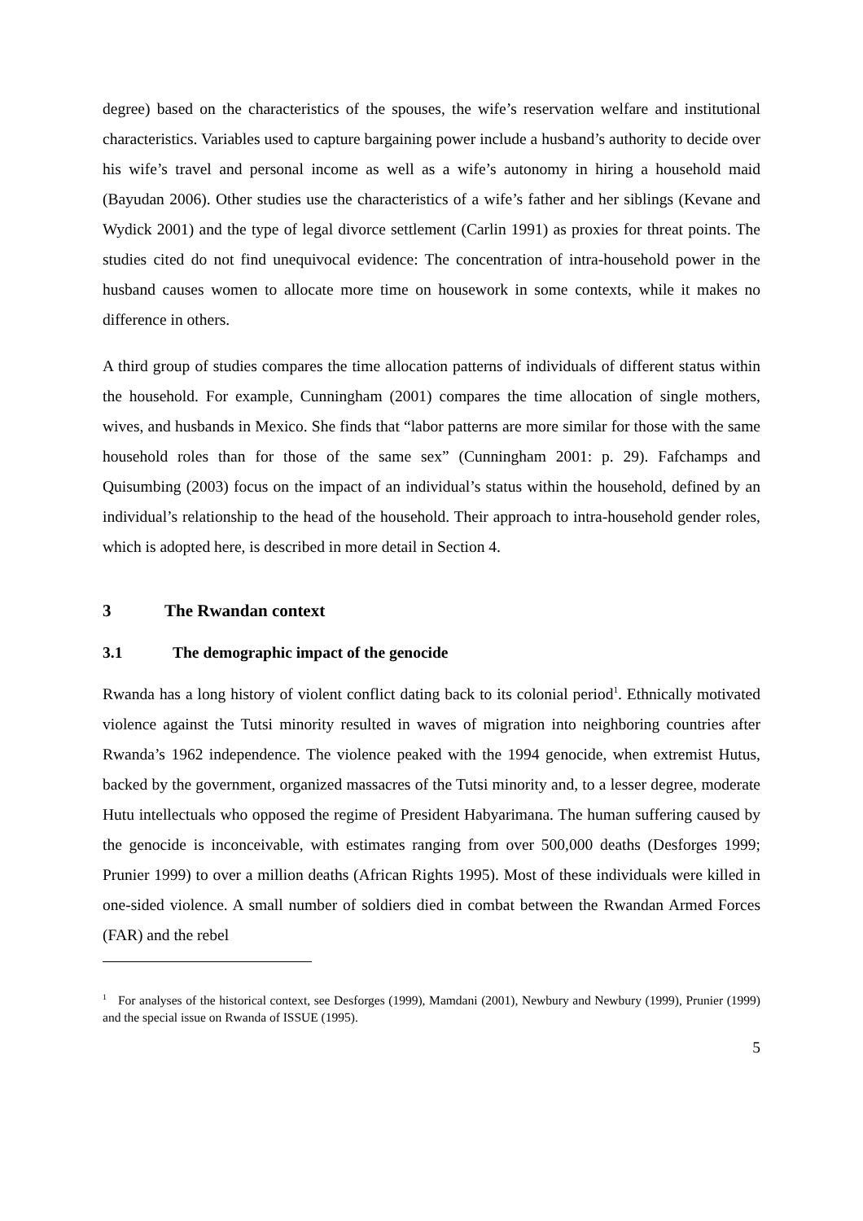degree) based on the characteristics of the spouses, the wife’s reservation welfare and institutional characteristics. Variables used to capture bargaining power include a husband’s authority to decide over his wife’s travel and personal income as well as a wife’s autonomy in hiring a household maid (Bayudan 2006). Other studies use the characteristics of a wife’s father and her siblings (Kevane and Wydick 2001) and the type of legal divorce settlement (Carlin 1991) as proxies for threat points. The studies cited do not find unequivocal evidence: The concentration of intra-household power in the husband causes women to allocate more time on housework in some contexts, while it makes no difference in others.
A third group of studies compares the time allocation patterns of individuals of different status within the household. For example, Cunningham (2001) compares the time allocation of single mothers, wives, and husbands in Mexico. She finds that “labor patterns are more similar for those with the same household roles than for those of the same sex” (Cunningham 2001: p. 29). Fafchamps and Quisumbing (2003) focus on the impact of an individual’s status within the household, defined by an individual’s relationship to the head of the household. Their approach to intra-household gender roles, which is adopted here, is described in more detail in Section 4.
3 The Rwandan context
3.1 The demographic impact of the genocide
Rwanda has a long history of violent conflict dating back to its colonial period<sup>1</sup>. Ethnically motivated violence against the Tutsi minority resulted in waves of migration into neighboring countries after Rwanda’s 1962 independence. The violence peaked with the 1994 genocide, when extremist Hutus, backed by the government, organized massacres of the Tutsi minority and, to a lesser degree, moderate Hutu intellectuals who opposed the regime of President Habyarimana. The human suffering caused by the genocide is inconceivable, with estimates ranging from over 500,000 deaths (Desforges 1999; Prunier 1999) to over a million deaths (African Rights 1995). Most of these individuals were killed in one-sided violence. A small number of soldiers died in combat between the Rwandan Armed Forces (FAR) and the rebel
<sup>1</sup> For analyses of the historical context, see Desforges (1999), Mamdani (2001), Newbury and Newbury (1999), Prunier (1999) and the special issue on Rwanda of ISSUE (1995).
5